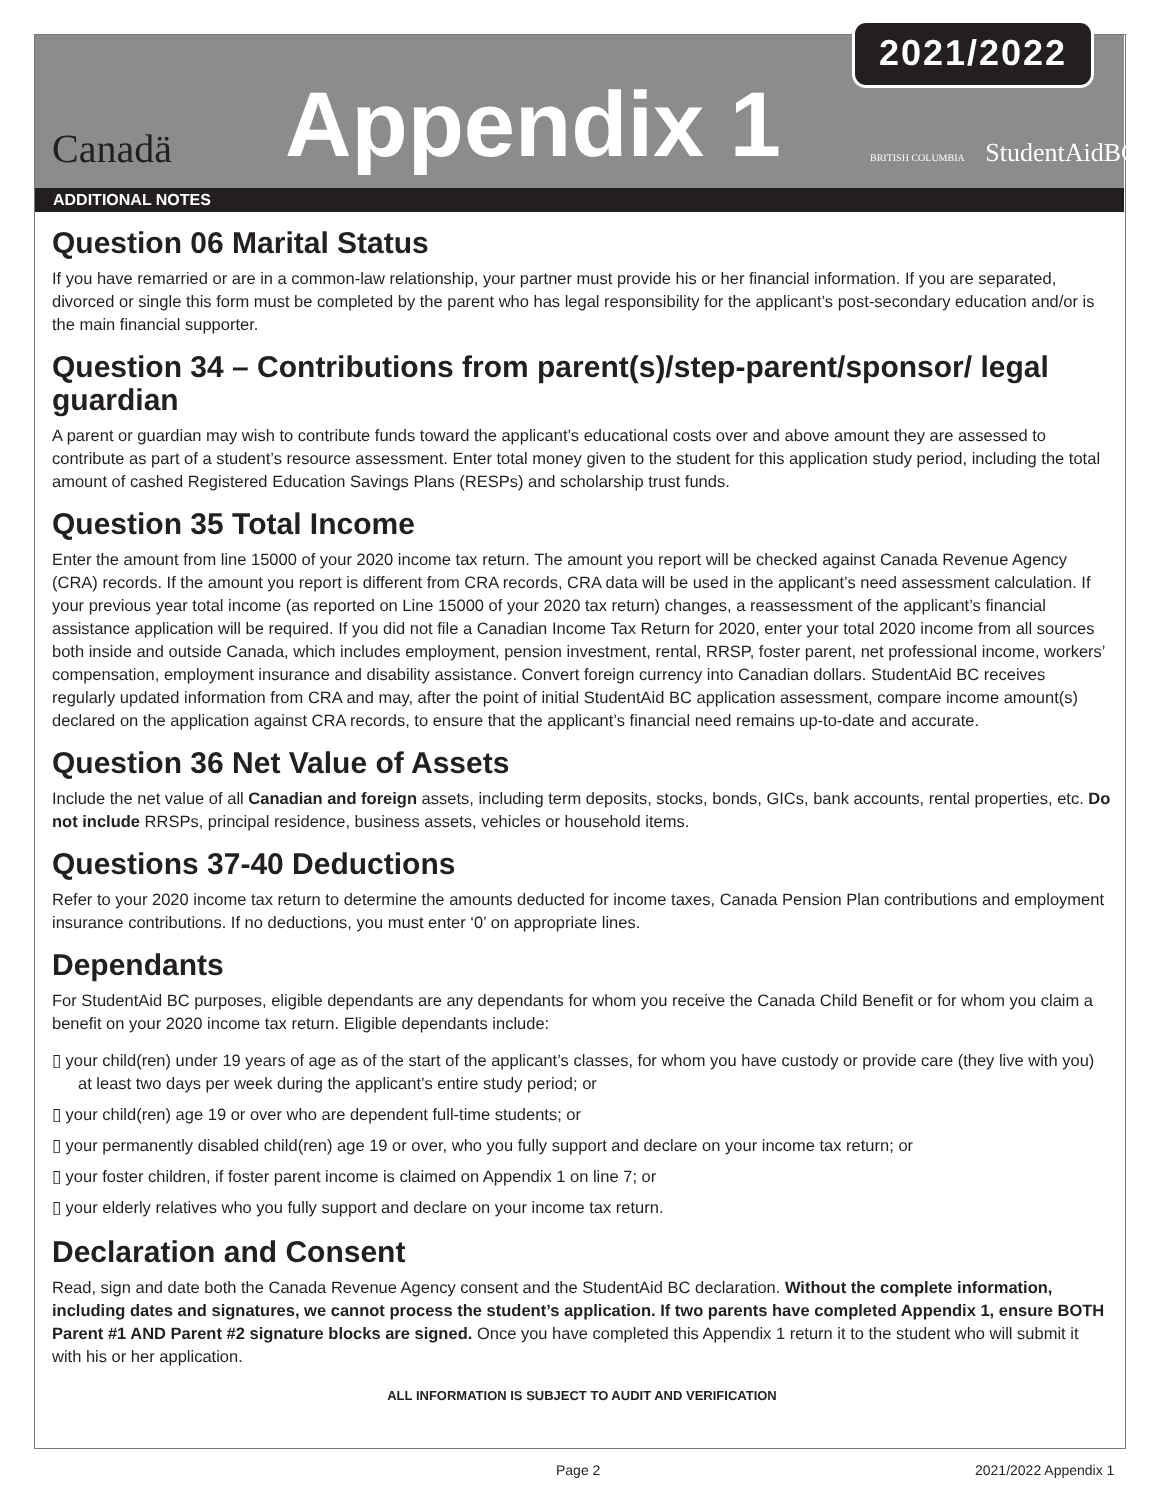2021/2022
Canadä Appendix 1 BRITISH COLUMBIA StudentAidBC
ADDITIONAL NOTES
Question 06 Marital Status
If you have remarried or are in a common-law relationship, your partner must provide his or her financial information. If you are separated, divorced or single this form must be completed by the parent who has legal responsibility for the applicant’s post-secondary education and/or is the main financial supporter.
Question 34 – Contributions from parent(s)/step-parent/sponsor/ legal guardian
A parent or guardian may wish to contribute funds toward the applicant’s educational costs over and above amount they are assessed to contribute as part of a student’s resource assessment. Enter total money given to the student for this application study period, including the total amount of cashed Registered Education Savings Plans (RESPs) and scholarship trust funds.
Question 35 Total Income
Enter the amount from line 15000 of your 2020 income tax return. The amount you report will be checked against Canada Revenue Agency (CRA) records. If the amount you report is different from CRA records, CRA data will be used in the applicant’s need assessment calculation. If your previous year total income (as reported on Line 15000 of your 2020 tax return) changes, a reassessment of the applicant’s financial assistance application will be required. If you did not file a Canadian Income Tax Return for 2020, enter your total 2020 income from all sources both inside and outside Canada, which includes employment, pension investment, rental, RRSP, foster parent, net professional income, workers’ compensation, employment insurance and disability assistance. Convert foreign currency into Canadian dollars. StudentAid BC receives regularly updated information from CRA and may, after the point of initial StudentAid BC application assessment, compare income amount(s) declared on the application against CRA records, to ensure that the applicant’s financial need remains up-to-date and accurate.
Question 36 Net Value of Assets
Include the net value of all Canadian and foreign assets, including term deposits, stocks, bonds, GICs, bank accounts, rental properties, etc. Do not include RRSPs, principal residence, business assets, vehicles or household items.
Questions 37-40 Deductions
Refer to your 2020 income tax return to determine the amounts deducted for income taxes, Canada Pension Plan contributions and employment insurance contributions. If no deductions, you must enter ‘0’ on appropriate lines.
Dependants
For StudentAid BC purposes, eligible dependants are any dependants for whom you receive the Canada Child Benefit or for whom you claim a benefit on your 2020 income tax return. Eligible dependants include:
▯ your child(ren) under 19 years of age as of the start of the applicant’s classes, for whom you have custody or provide care (they live with you) at least two days per week during the applicant’s entire study period; or
▯ your child(ren) age 19 or over who are dependent full-time students; or
▯ your permanently disabled child(ren) age 19 or over, who you fully support and declare on your income tax return; or
▯ your foster children, if foster parent income is claimed on Appendix 1 on line 7; or
▯ your elderly relatives who you fully support and declare on your income tax return.
Declaration and Consent
Read, sign and date both the Canada Revenue Agency consent and the StudentAid BC declaration. Without the complete information, including dates and signatures, we cannot process the student’s application. If two parents have completed Appendix 1, ensure BOTH Parent #1 AND Parent #2 signature blocks are signed. Once you have completed this Appendix 1 return it to the student who will submit it with his or her application.
ALL INFORMATION IS SUBJECT TO AUDIT AND VERIFICATION
Page 2 2021/2022 Appendix 1